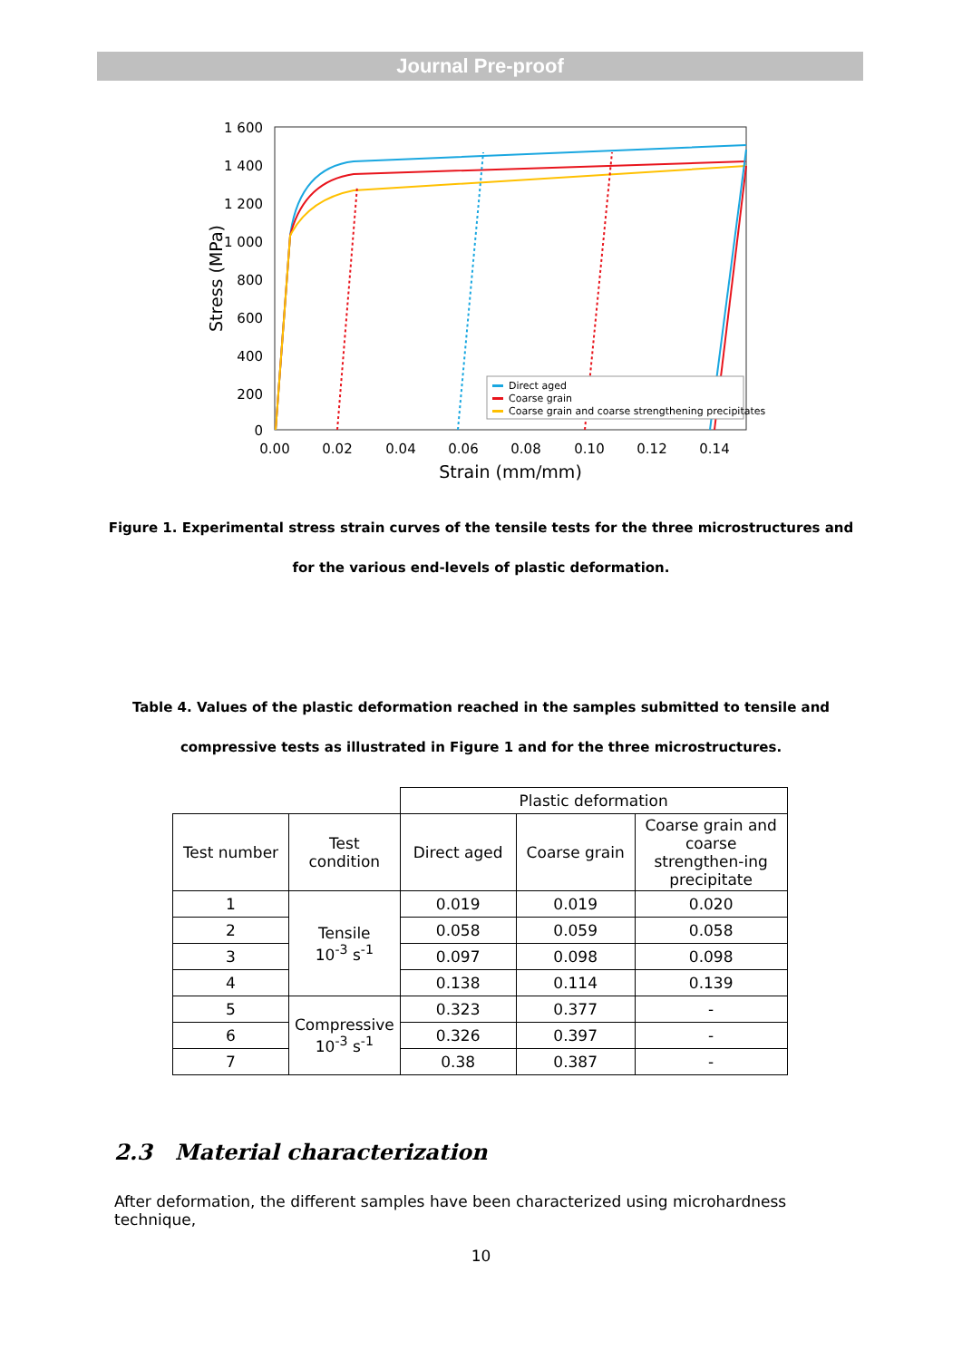Journal Pre-proof
1 600
1 400
1 200
1 000
800
600
400
200
0
0.00
0.02
0.04
0.06
0.08
0.10
0.12
0.14
Strain (mm/mm)
Stress (MPa)
Direct aged
Coarse grain
Coarse grain and coarse strengthening precipitates
Figure 1. Experimental stress strain curves of the tensile tests for the three microstructures and for the various end-levels of plastic deformation.
Table 4. Values of the plastic deformation reached in the samples submitted to tensile and compressive tests as illustrated in Figure 1 and for the three microstructures.
| | | Plastic deformation | | |
| Test number | Test condition | Direct aged | Coarse grain | Coarse grain and coarse strengthen-ing precipitate |
| 1 | Tensile 10<sup>-3</sup> s<sup>-1</sup> | 0.019 | 0.019 | 0.020 |
| 2 | | 0.058 | 0.059 | 0.058 |
| 3 | | 0.097 | 0.098 | 0.098 |
| 4 | | 0.138 | 0.114 | 0.139 |
| 5 | Compressive 10<sup>-3</sup> s<sup>-1</sup> | 0.323 | 0.377 | - |
| 6 | | 0.326 | 0.397 | - |
| 7 | | 0.38 | 0.387 | - |
2.3 Material characterization
After deformation, the different samples have been characterized using microhardness technique,
10